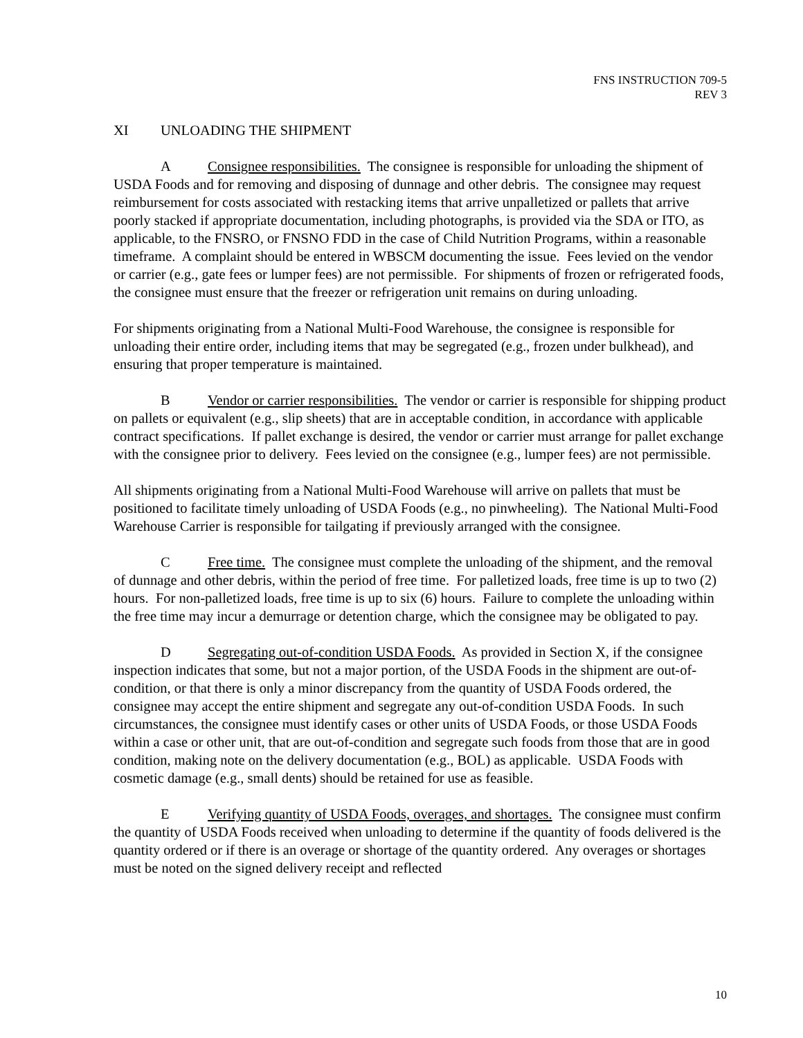FNS INSTRUCTION 709-5
REV 3
XI UNLOADING THE SHIPMENT
A Consignee responsibilities. The consignee is responsible for unloading the shipment of USDA Foods and for removing and disposing of dunnage and other debris. The consignee may request reimbursement for costs associated with restacking items that arrive unpalletized or pallets that arrive poorly stacked if appropriate documentation, including photographs, is provided via the SDA or ITO, as applicable, to the FNSRO, or FNSNO FDD in the case of Child Nutrition Programs, within a reasonable timeframe. A complaint should be entered in WBSCM documenting the issue. Fees levied on the vendor or carrier (e.g., gate fees or lumper fees) are not permissible. For shipments of frozen or refrigerated foods, the consignee must ensure that the freezer or refrigeration unit remains on during unloading.
For shipments originating from a National Multi-Food Warehouse, the consignee is responsible for unloading their entire order, including items that may be segregated (e.g., frozen under bulkhead), and ensuring that proper temperature is maintained.
B Vendor or carrier responsibilities. The vendor or carrier is responsible for shipping product on pallets or equivalent (e.g., slip sheets) that are in acceptable condition, in accordance with applicable contract specifications. If pallet exchange is desired, the vendor or carrier must arrange for pallet exchange with the consignee prior to delivery. Fees levied on the consignee (e.g., lumper fees) are not permissible.
All shipments originating from a National Multi-Food Warehouse will arrive on pallets that must be positioned to facilitate timely unloading of USDA Foods (e.g., no pinwheeling). The National Multi-Food Warehouse Carrier is responsible for tailgating if previously arranged with the consignee.
C Free time. The consignee must complete the unloading of the shipment, and the removal of dunnage and other debris, within the period of free time. For palletized loads, free time is up to two (2) hours. For non-palletized loads, free time is up to six (6) hours. Failure to complete the unloading within the free time may incur a demurrage or detention charge, which the consignee may be obligated to pay.
D Segregating out-of-condition USDA Foods. As provided in Section X, if the consignee inspection indicates that some, but not a major portion, of the USDA Foods in the shipment are out-of-condition, or that there is only a minor discrepancy from the quantity of USDA Foods ordered, the consignee may accept the entire shipment and segregate any out-of-condition USDA Foods. In such circumstances, the consignee must identify cases or other units of USDA Foods, or those USDA Foods within a case or other unit, that are out-of-condition and segregate such foods from those that are in good condition, making note on the delivery documentation (e.g., BOL) as applicable. USDA Foods with cosmetic damage (e.g., small dents) should be retained for use as feasible.
E Verifying quantity of USDA Foods, overages, and shortages. The consignee must confirm the quantity of USDA Foods received when unloading to determine if the quantity of foods delivered is the quantity ordered or if there is an overage or shortage of the quantity ordered. Any overages or shortages must be noted on the signed delivery receipt and reflected
10